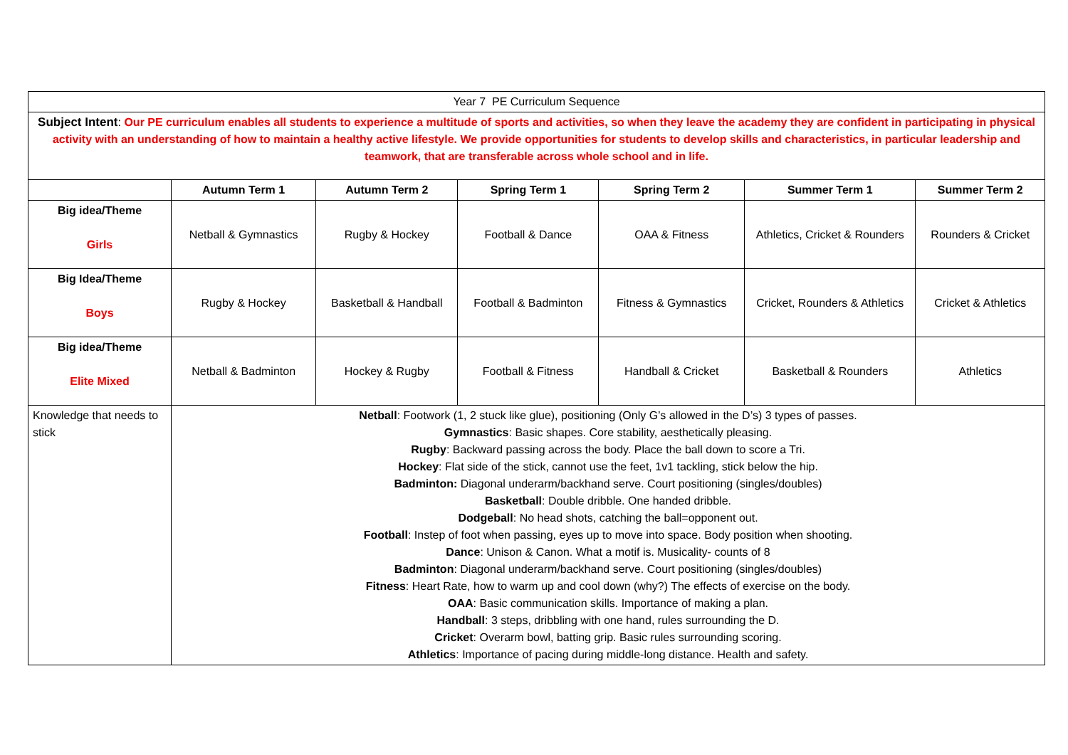| Year 7 PE Curriculum Sequence | | | | | | |
| Subject Intent : Our PE curriculum enables all students to experience a multitude of sports and activities, so when they leave the academy they are confident in participating in physical activity with an understanding of how to maintain a healthy active lifestyle. We provide opportunities for students to develop skills and characteristics, in particular leadership and teamwork, that are transferable across whole school and in life. | | | | | | |
| | Autumn Term 1 | Autumn Term 2 | Spring Term 1 | Spring Term 2 | Summer Term 1 | Summer Term 2 |
| Big idea/Theme Girls | Netball & Gymnastics | Rugby & Hockey | Football & Dance | OAA & Fitness | Athletics, Cricket & Rounders | Rounders & Cricket |
| Big Idea/Theme Boys | Rugby & Hockey | Basketball & Handball | Football & Badminton | Fitness & Gymnastics | Cricket, Rounders & Athletics | Cricket & Athletics |
| Big idea/Theme Elite Mixed | Netball & Badminton | Hockey & Rugby | Football & Fitness | Handball & Cricket | Basketball & Rounders | Athletics |
| Knowledge that needs to stick | Netball : Footwork (1, 2 stuck like glue), positioning (Only G’s allowed in the D’s) 3 types of passes. Gymnastics : Basic shapes. Core stability, aesthetically pleasing. Rugby : Backward passing across the body. Place the ball down to score a Tri. Hockey : Flat side of the stick, cannot use the feet, 1v1 tackling, stick below the hip. Badminton: Diagonal underarm/backhand serve. Court positioning (singles/doubles) Basketball : Double dribble. One handed dribble. Dodgeball : No head shots, catching the ball=opponent out. Football : Instep of foot when passing, eyes up to move into space. Body position when shooting. Dance : Unison & Canon. What a motif is. Musicality- counts of 8 Badminton : Diagonal underarm/backhand serve. Court positioning (singles/doubles) Fitness : Heart Rate, how to warm up and cool down (why?) The effects of exercise on the body. OAA : Basic communication skills. Importance of making a plan. Handball : 3 steps, dribbling with one hand, rules surrounding the D. Cricket : Overarm bowl, batting grip. Basic rules surrounding scoring. Athletics : Importance of pacing during middle-long distance. Health and safety. | | | | | |